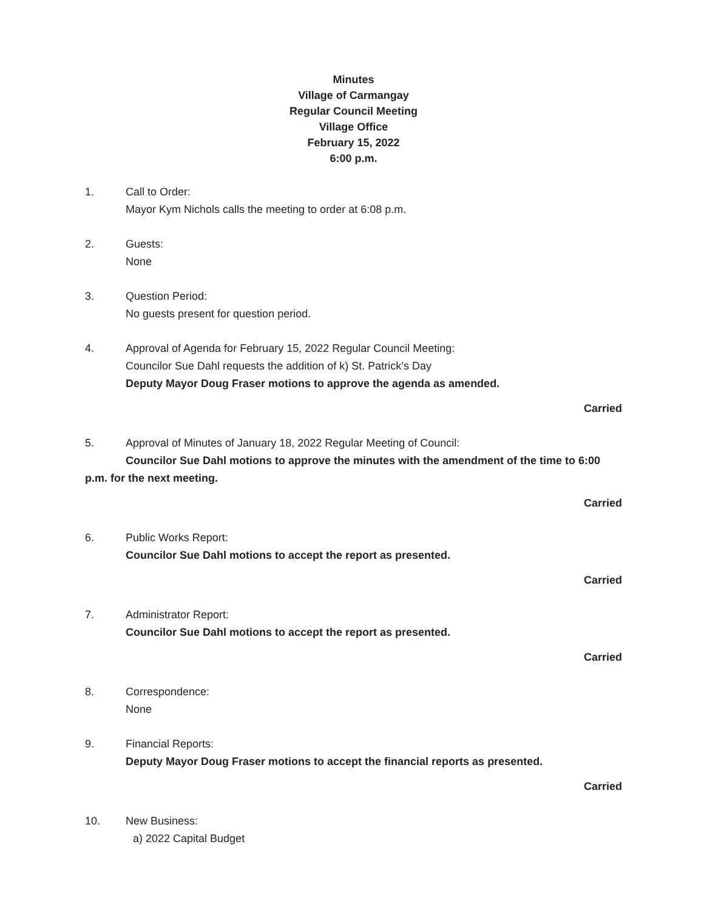Minutes
Village of Carmangay
Regular Council Meeting
Village Office
February 15, 2022
6:00 p.m.
1. Call to Order:
Mayor Kym Nichols calls the meeting to order at 6:08 p.m.
2. Guests:
None
3. Question Period:
No guests present for question period.
4. Approval of Agenda for February 15, 2022 Regular Council Meeting:
Councilor Sue Dahl requests the addition of k) St. Patrick’s Day
Deputy Mayor Doug Fraser motions to approve the agenda as amended.
Carried
5. Approval of Minutes of January 18, 2022 Regular Meeting of Council:
Councilor Sue Dahl motions to approve the minutes with the amendment of the time to 6:00 p.m. for the next meeting.
Carried
6. Public Works Report:
Councilor Sue Dahl motions to accept the report as presented.
Carried
7. Administrator Report:
Councilor Sue Dahl motions to accept the report as presented.
Carried
8. Correspondence:
None
9. Financial Reports:
Deputy Mayor Doug Fraser motions to accept the financial reports as presented.
Carried
10. New Business:
a) 2022 Capital Budget